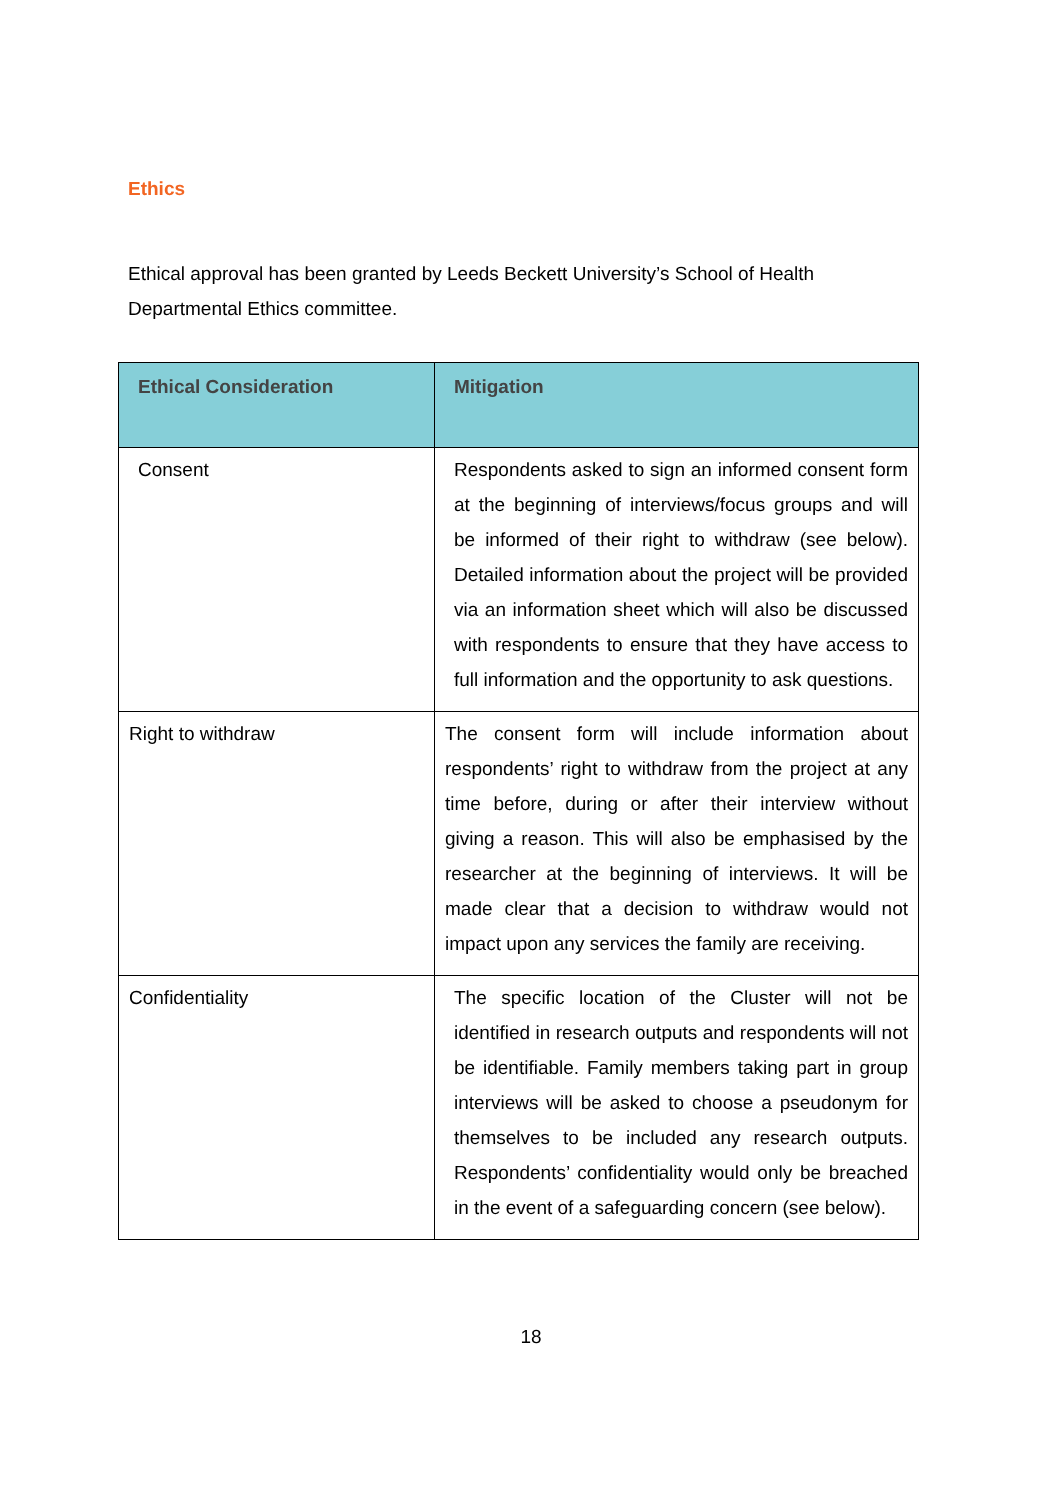Ethics
Ethical approval has been granted by Leeds Beckett University’s School of Health Departmental Ethics committee.
| Ethical Consideration | Mitigation |
| --- | --- |
| Consent | Respondents asked to sign an informed consent form at the beginning of interviews/focus groups and will be informed of their right to withdraw (see below). Detailed information about the project will be provided via an information sheet which will also be discussed with respondents to ensure that they have access to full information and the opportunity to ask questions. |
| Right to withdraw | The consent form will include information about respondents’ right to withdraw from the project at any time before, during or after their interview without giving a reason. This will also be emphasised by the researcher at the beginning of interviews. It will be made clear that a decision to withdraw would not impact upon any services the family are receiving. |
| Confidentiality | The specific location of the Cluster will not be identified in research outputs and respondents will not be identifiable. Family members taking part in group interviews will be asked to choose a pseudonym for themselves to be included any research outputs. Respondents’ confidentiality would only be breached in the event of a safeguarding concern (see below). |
18